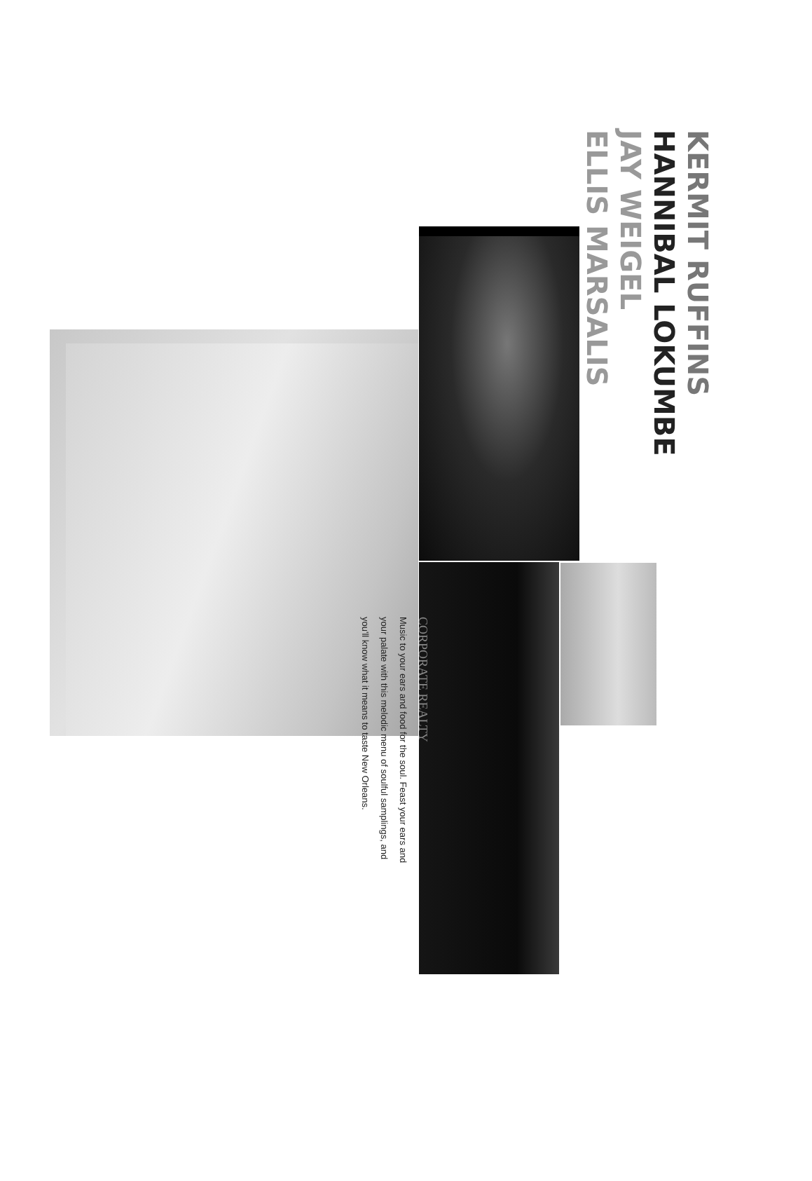KERMIT RUFFINS
HANNIBAL LOKUMBE
JAY WEIGEL
ELLIS MARSALIS
CORPORATE REALTY
Music to your ears and food for the soul. Feast your ears and
your palate with this melodic menu of soulful samplings, and
you'll know what it means to taste New Orleans.